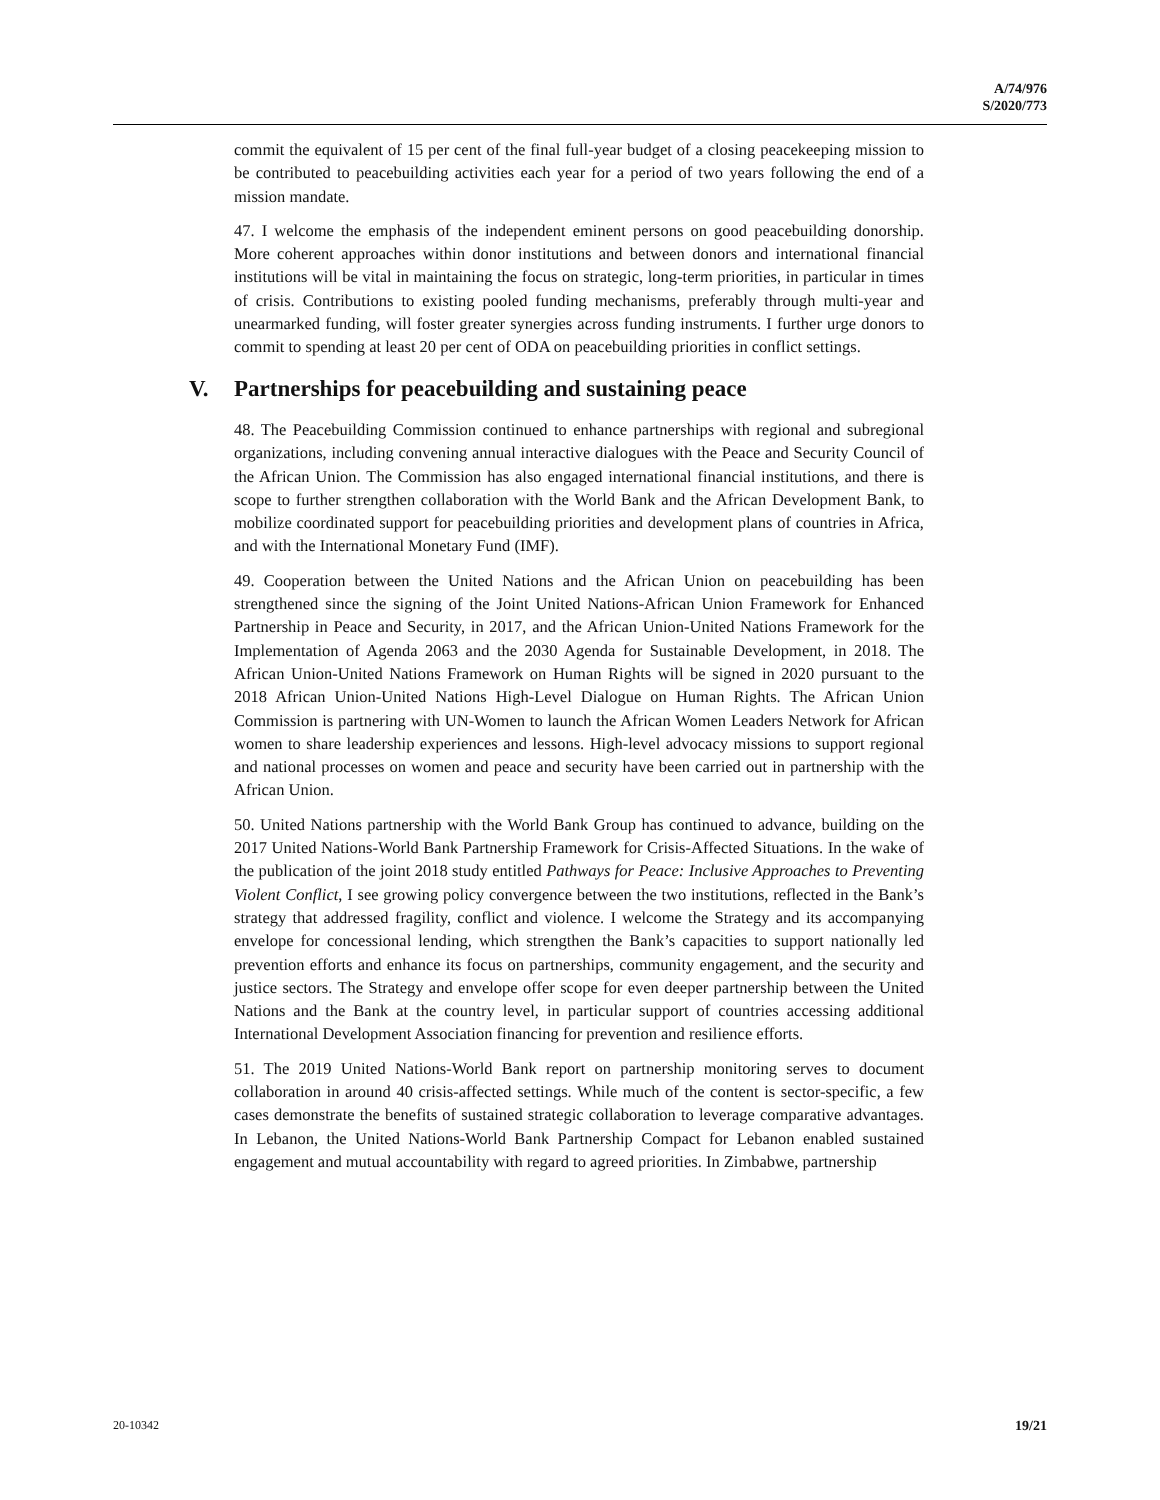A/74/976
S/2020/773
commit the equivalent of 15 per cent of the final full-year budget of a closing peacekeeping mission to be contributed to peacebuilding activities each year for a period of two years following the end of a mission mandate.
47. I welcome the emphasis of the independent eminent persons on good peacebuilding donorship. More coherent approaches within donor institutions and between donors and international financial institutions will be vital in maintaining the focus on strategic, long-term priorities, in particular in times of crisis. Contributions to existing pooled funding mechanisms, preferably through multi-year and unearmarked funding, will foster greater synergies across funding instruments. I further urge donors to commit to spending at least 20 per cent of ODA on peacebuilding priorities in conflict settings.
V. Partnerships for peacebuilding and sustaining peace
48. The Peacebuilding Commission continued to enhance partnerships with regional and subregional organizations, including convening annual interactive dialogues with the Peace and Security Council of the African Union. The Commission has also engaged international financial institutions, and there is scope to further strengthen collaboration with the World Bank and the African Development Bank, to mobilize coordinated support for peacebuilding priorities and development plans of countries in Africa, and with the International Monetary Fund (IMF).
49. Cooperation between the United Nations and the African Union on peacebuilding has been strengthened since the signing of the Joint United Nations-African Union Framework for Enhanced Partnership in Peace and Security, in 2017, and the African Union-United Nations Framework for the Implementation of Agenda 2063 and the 2030 Agenda for Sustainable Development, in 2018. The African Union-United Nations Framework on Human Rights will be signed in 2020 pursuant to the 2018 African Union-United Nations High-Level Dialogue on Human Rights. The African Union Commission is partnering with UN-Women to launch the African Women Leaders Network for African women to share leadership experiences and lessons. High-level advocacy missions to support regional and national processes on women and peace and security have been carried out in partnership with the African Union.
50. United Nations partnership with the World Bank Group has continued to advance, building on the 2017 United Nations-World Bank Partnership Framework for Crisis-Affected Situations. In the wake of the publication of the joint 2018 study entitled Pathways for Peace: Inclusive Approaches to Preventing Violent Conflict, I see growing policy convergence between the two institutions, reflected in the Bank’s strategy that addressed fragility, conflict and violence. I welcome the Strategy and its accompanying envelope for concessional lending, which strengthen the Bank’s capacities to support nationally led prevention efforts and enhance its focus on partnerships, community engagement, and the security and justice sectors. The Strategy and envelope offer scope for even deeper partnership between the United Nations and the Bank at the country level, in particular support of countries accessing additional International Development Association financing for prevention and resilience efforts.
51. The 2019 United Nations-World Bank report on partnership monitoring serves to document collaboration in around 40 crisis-affected settings. While much of the content is sector-specific, a few cases demonstrate the benefits of sustained strategic collaboration to leverage comparative advantages. In Lebanon, the United Nations-World Bank Partnership Compact for Lebanon enabled sustained engagement and mutual accountability with regard to agreed priorities. In Zimbabwe, partnership
20-10342 19/21